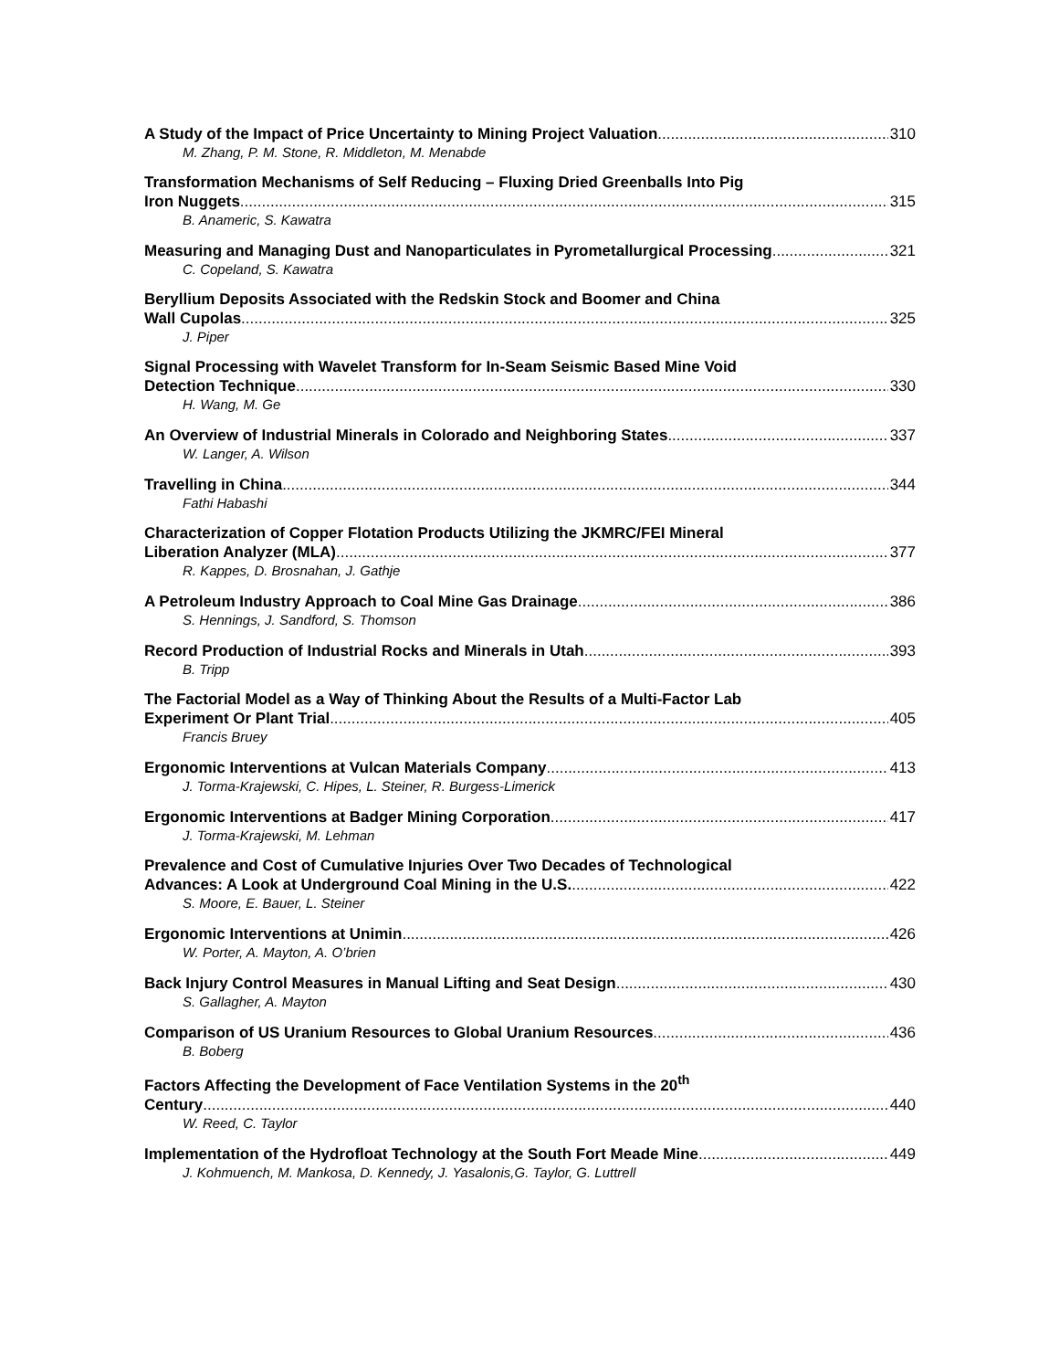A Study of the Impact of Price Uncertainty to Mining Project Valuation 310
M. Zhang, P. M. Stone, R. Middleton, M. Menabde
Transformation Mechanisms of Self Reducing – Fluxing Dried Greenballs Into Pig
Iron Nuggets 315
B. Anameric, S. Kawatra
Measuring and Managing Dust and Nanoparticulates in Pyrometallurgical Processing 321
C. Copeland, S. Kawatra
Beryllium Deposits Associated with the Redskin Stock and Boomer and China
Wall Cupolas 325
J. Piper
Signal Processing with Wavelet Transform for In-Seam Seismic Based Mine Void
Detection Technique 330
H. Wang, M. Ge
An Overview of Industrial Minerals in Colorado and Neighboring States 337
W. Langer, A. Wilson
Travelling in China 344
Fathi Habashi
Characterization of Copper Flotation Products Utilizing the JKMRC/FEI Mineral
Liberation Analyzer (MLA) 377
R. Kappes, D. Brosnahan, J. Gathje
A Petroleum Industry Approach to Coal Mine Gas Drainage 386
S. Hennings, J. Sandford, S. Thomson
Record Production of Industrial Rocks and Minerals in Utah 393
B. Tripp
The Factorial Model as a Way of Thinking About the Results of a Multi-Factor Lab
Experiment Or Plant Trial 405
Francis Bruey
Ergonomic Interventions at Vulcan Materials Company 413
J. Torma-Krajewski, C. Hipes, L. Steiner, R. Burgess-Limerick
Ergonomic Interventions at Badger Mining Corporation 417
J. Torma-Krajewski, M. Lehman
Prevalence and Cost of Cumulative Injuries Over Two Decades of Technological
Advances: A Look at Underground Coal Mining in the U.S. 422
S. Moore, E. Bauer, L. Steiner
Ergonomic Interventions at Unimin 426
W. Porter, A. Mayton, A. O’brien
Back Injury Control Measures in Manual Lifting and Seat Design 430
S. Gallagher, A. Mayton
Comparison of US Uranium Resources to Global Uranium Resources 436
B. Boberg
Factors Affecting the Development of Face Ventilation Systems in the 20<sup>th</sup>
Century 440
W. Reed, C. Taylor
Implementation of the Hydrofloat Technology at the South Fort Meade Mine 449
J. Kohmuench, M. Mankosa, D. Kennedy, J. Yasalonis,G. Taylor, G. Luttrell